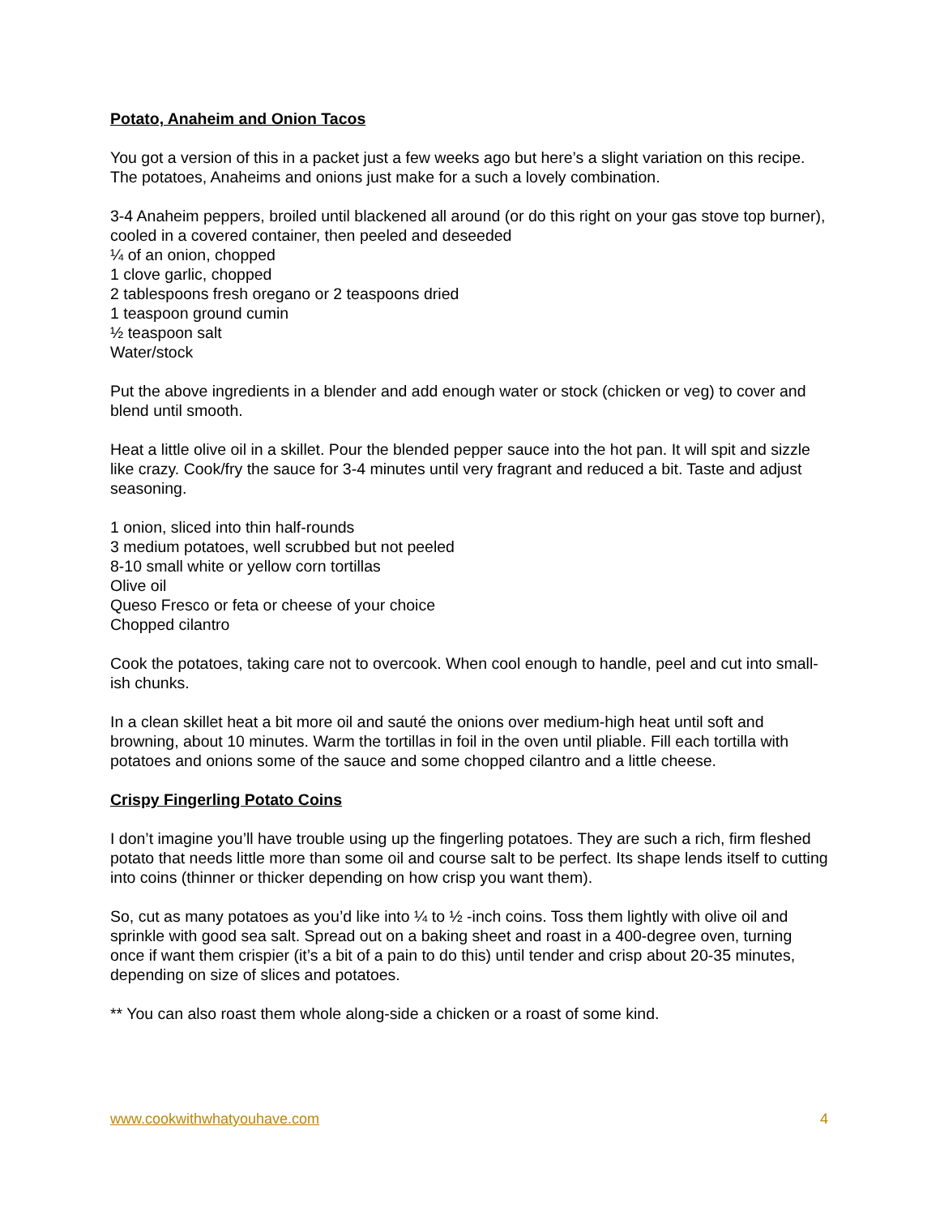Potato, Anaheim and Onion Tacos
You got a version of this in a packet just a few weeks ago but here’s a slight variation on this recipe. The potatoes, Anaheims and onions just make for a such a lovely combination.
3-4 Anaheim peppers, broiled until blackened all around (or do this right on your gas stove top burner), cooled in a covered container, then peeled and deseeded
¼ of an onion, chopped
1 clove garlic, chopped
2 tablespoons fresh oregano or 2 teaspoons dried
1 teaspoon ground cumin
½ teaspoon salt
Water/stock
Put the above ingredients in a blender and add enough water or stock (chicken or veg) to cover and blend until smooth.
Heat a little olive oil in a skillet. Pour the blended pepper sauce into the hot pan. It will spit and sizzle like crazy. Cook/fry the sauce for 3-4 minutes until very fragrant and reduced a bit. Taste and adjust seasoning.
1 onion, sliced into thin half-rounds
3 medium potatoes, well scrubbed but not peeled
8-10 small white or yellow corn tortillas
Olive oil
Queso Fresco or feta or cheese of your choice
Chopped cilantro
Cook the potatoes, taking care not to overcook. When cool enough to handle, peel and cut into small-ish chunks.
In a clean skillet heat a bit more oil and sauté the onions over medium-high heat until soft and browning, about 10 minutes. Warm the tortillas in foil in the oven until pliable. Fill each tortilla with potatoes and onions some of the sauce and some chopped cilantro and a little cheese.
Crispy Fingerling Potato Coins
I don’t imagine you’ll have trouble using up the fingerling potatoes. They are such a rich, firm fleshed potato that needs little more than some oil and course salt to be perfect. Its shape lends itself to cutting into coins (thinner or thicker depending on how crisp you want them).
So, cut as many potatoes as you’d like into ¼ to ½ -inch coins. Toss them lightly with olive oil and sprinkle with good sea salt. Spread out on a baking sheet and roast in a 400-degree oven, turning once if want them crispier (it’s a bit of a pain to do this) until tender and crisp about 20-35 minutes, depending on size of slices and potatoes.
** You can also roast them whole along-side a chicken or a roast of some kind.
www.cookwithwhatyouhave.com 4